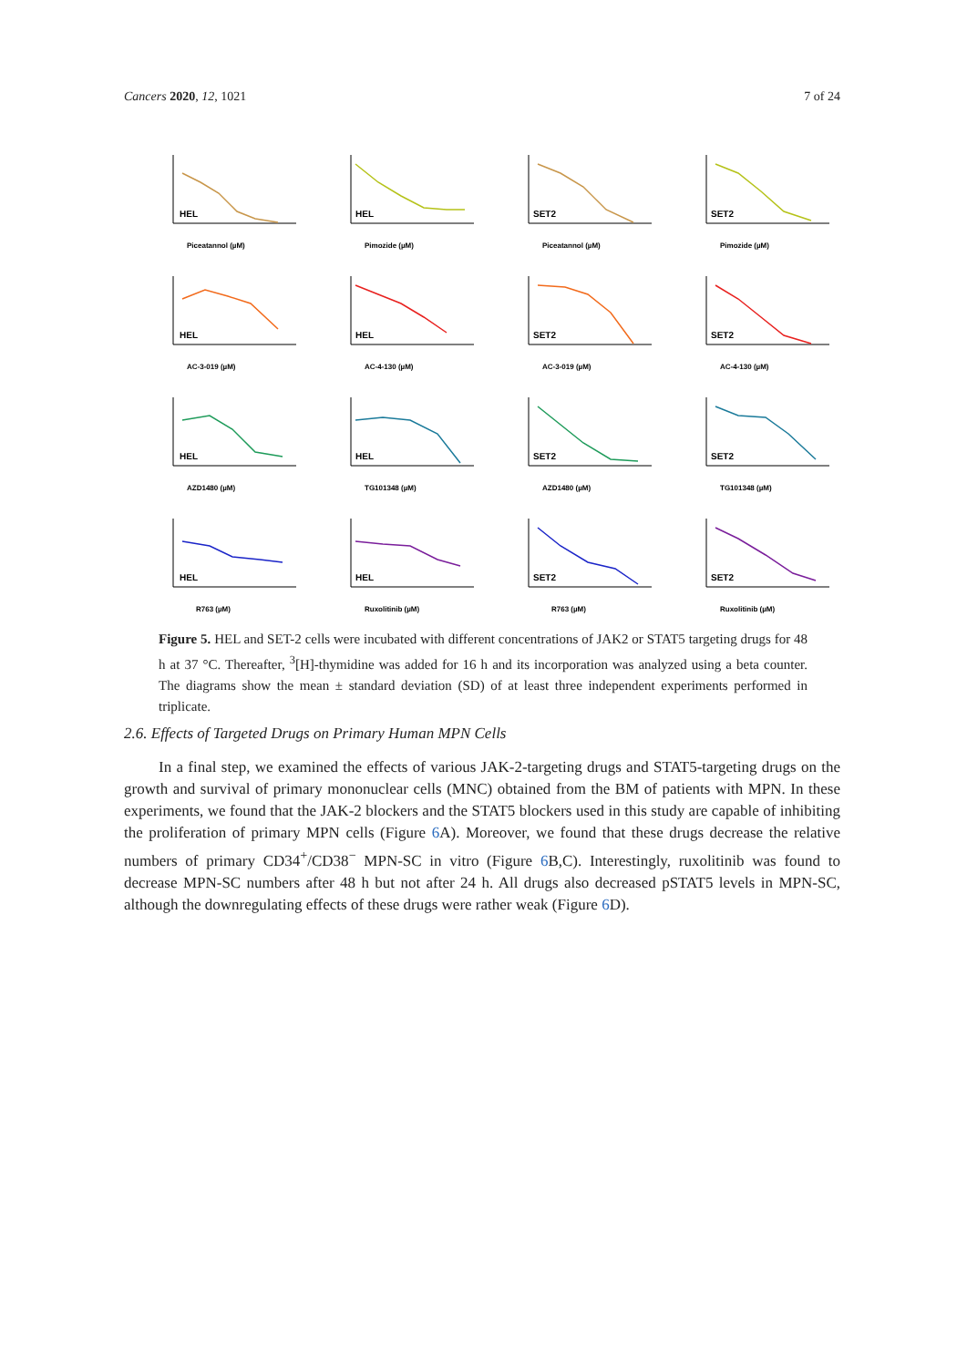Cancers 2020, 12, 1021 7 of 24
HEL
Piceatannol (µM)
HEL
Pimozide (µM)
SET2
Piceatannol (µM)
SET2
Pimozide (µM)
HEL
AC-3-019 (µM)
HEL
AC-4-130 (µM)
SET2
AC-3-019 (µM)
SET2
AC-4-130 (µM)
HEL
AZD1480 (µM)
HEL
TG101348 (µM)
SET2
AZD1480 (µM)
SET2
TG101348 (µM)
HEL
R763 (µM)
HEL
Ruxolitinib (µM)
SET2
R763 (µM)
SET2
Ruxolitinib (µM)
Figure 5. HEL and SET-2 cells were incubated with different concentrations of JAK2 or STAT5 targeting drugs for 48 h at 37 °C. Thereafter, <sup>3</sup>[H]-thymidine was added for 16 h and its incorporation was analyzed using a beta counter. The diagrams show the mean ± standard deviation (SD) of at least three independent experiments performed in triplicate.
2.6. Effects of Targeted Drugs on Primary Human MPN Cells
In a final step, we examined the effects of various JAK-2-targeting drugs and STAT5-targeting drugs on the growth and survival of primary mononuclear cells (MNC) obtained from the BM of patients with MPN. In these experiments, we found that the JAK-2 blockers and the STAT5 blockers used in this study are capable of inhibiting the proliferation of primary MPN cells (Figure 6 A). Moreover, we found that these drugs decrease the relative numbers of primary CD34<sup>+</sup>/CD38<sup>−</sup> MPN-SC in vitro (Figure 6 B,C). Interestingly, ruxolitinib was found to decrease MPN-SC numbers after 48 h but not after 24 h. All drugs also decreased pSTAT5 levels in MPN-SC, although the downregulating effects of these drugs were rather weak (Figure 6 D).